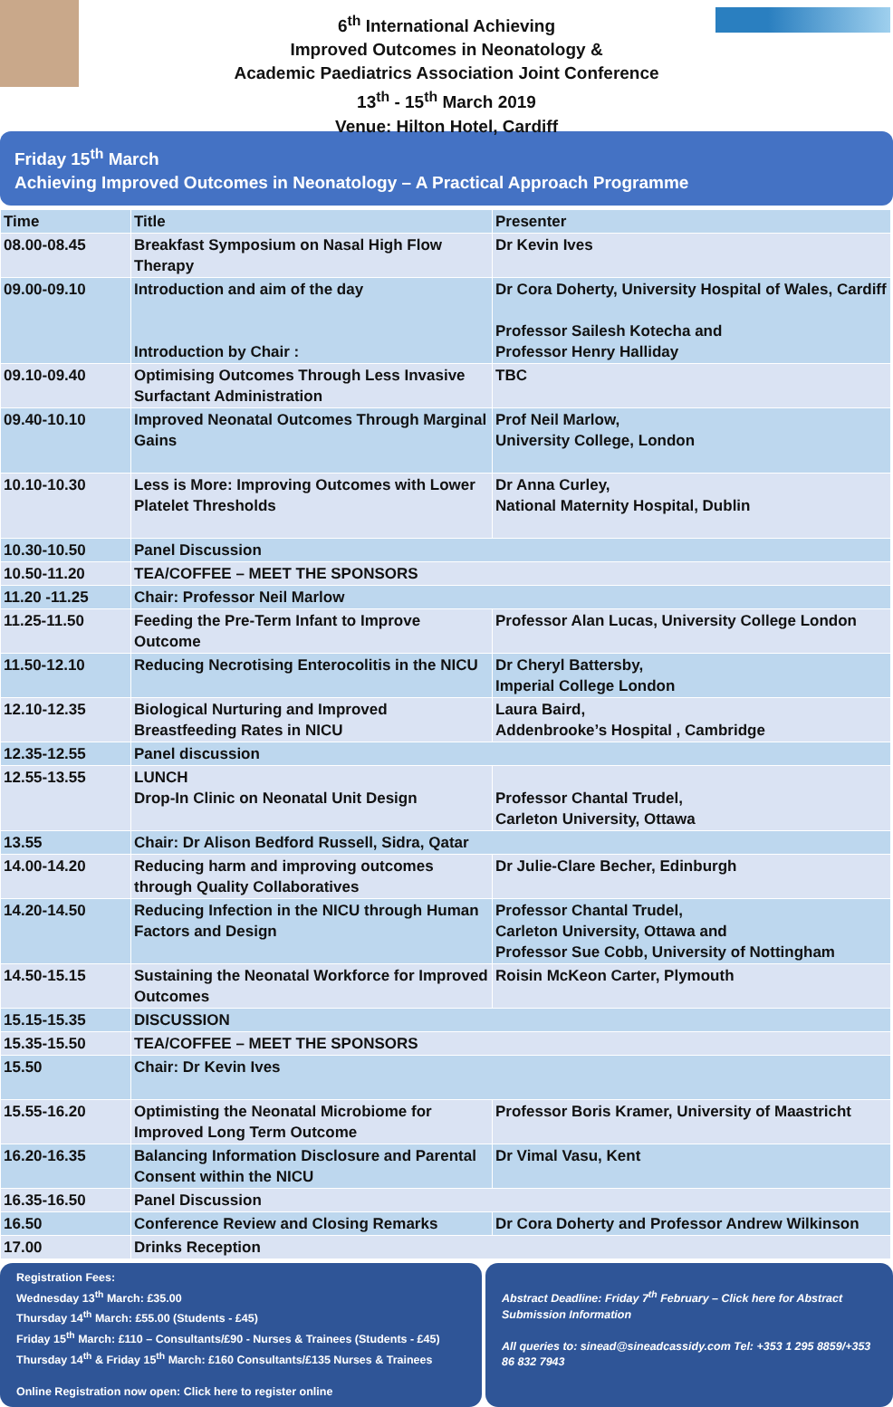6<sup>th</sup> International Achieving
Improved Outcomes in Neonatology &
Academic Paediatrics Association Joint Conference
13<sup>th</sup> - 15<sup>th</sup> March 2019
Venue: Hilton Hotel, Cardiff
Friday 15<sup>th</sup> March
Achieving Improved Outcomes in Neonatology – A Practical Approach Programme
| Time | Title | Presenter |
| --- | --- | --- |
| 08.00-08.45 | Breakfast Symposium on Nasal High Flow Therapy | Dr Kevin Ives |
| 09.00-09.10 | Introduction and aim of the day Introduction by Chair : | Dr Cora Doherty, University Hospital of Wales, Cardiff Professor Sailesh Kotecha and Professor Henry Halliday |
| 09.10-09.40 | Optimising Outcomes Through Less Invasive Surfactant Administration | TBC |
| 09.40-10.10 | Improved Neonatal Outcomes Through Marginal Gains | Prof Neil Marlow, University College, London |
| 10.10-10.30 | Less is More: Improving Outcomes with Lower Platelet Thresholds | Dr Anna Curley, National Maternity Hospital, Dublin |
| 10.30-10.50 | Panel Discussion | |
| 10.50-11.20 | TEA/COFFEE – MEET THE SPONSORS | |
| 11.20 -11.25 | Chair: Professor Neil Marlow | |
| 11.25-11.50 | Feeding the Pre-Term Infant to Improve Outcome | Professor Alan Lucas, University College London |
| 11.50-12.10 | Reducing Necrotising Enterocolitis in the NICU | Dr Cheryl Battersby, Imperial College London |
| 12.10-12.35 | Biological Nurturing and Improved Breastfeeding Rates in NICU | Laura Baird, Addenbrooke’s Hospital , Cambridge |
| 12.35-12.55 | Panel discussion | |
| 12.55-13.55 | LUNCH Drop-In Clinic on Neonatal Unit Design | Professor Chantal Trudel, Carleton University, Ottawa |
| 13.55 | Chair: Dr Alison Bedford Russell, Sidra, Qatar | |
| 14.00-14.20 | Reducing harm and improving outcomes through Quality Collaboratives | Dr Julie-Clare Becher, Edinburgh |
| 14.20-14.50 | Reducing Infection in the NICU through Human Factors and Design | Professor Chantal Trudel, Carleton University, Ottawa and Professor Sue Cobb, University of Nottingham |
| 14.50-15.15 | Sustaining the Neonatal Workforce for Improved Outcomes | Roisin McKeon Carter, Plymouth |
| 15.15-15.35 | DISCUSSION | |
| 15.35-15.50 | TEA/COFFEE – MEET THE SPONSORS | |
| 15.50 | Chair: Dr Kevin Ives | |
| 15.55-16.20 | Optimisting the Neonatal Microbiome for Improved Long Term Outcome | Professor Boris Kramer, University of Maastricht |
| 16.20-16.35 | Balancing Information Disclosure and Parental Consent within the NICU | Dr Vimal Vasu, Kent |
| 16.35-16.50 | Panel Discussion | |
| 16.50 | Conference Review and Closing Remarks | Dr Cora Doherty and Professor Andrew Wilkinson |
| 17.00 | Drinks Reception | |
Registration Fees:
Wednesday 13<sup>th</sup> March: £35.00
Thursday 14<sup>th</sup> March: £55.00 (Students - £45)
Friday 15<sup>th</sup> March: £110 – Consultants/£90 - Nurses & Trainees (Students - £45)
Thursday 14<sup>th</sup> & Friday 15<sup>th</sup> March: £160 Consultants/£135 Nurses & Trainees
Online Registration now open: Click here to register online
Abstract Deadline: Friday 7<sup>th</sup> February – Click here for Abstract Submission Information
All queries to: sinead@sineadcassidy.com Tel: +353 1 295 8859/+353 86 832 7943